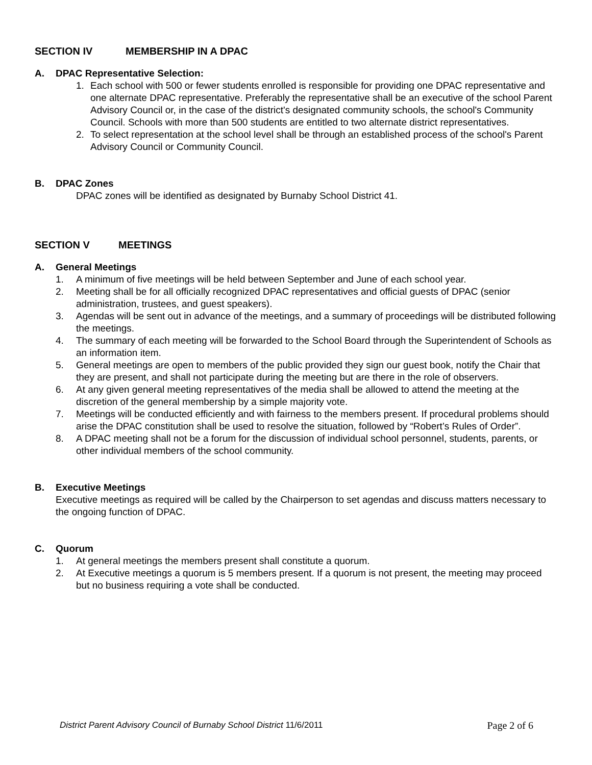SECTION IV MEMBERSHIP IN A DPAC
A. DPAC Representative Selection:
1. Each school with 500 or fewer students enrolled is responsible for providing one DPAC representative and one alternate DPAC representative. Preferably the representative shall be an executive of the school Parent Advisory Council or, in the case of the district's designated community schools, the school's Community Council. Schools with more than 500 students are entitled to two alternate district representatives.
2. To select representation at the school level shall be through an established process of the school's Parent Advisory Council or Community Council.
B. DPAC Zones
DPAC zones will be identified as designated by Burnaby School District 41.
SECTION V MEETINGS
A. General Meetings
1. A minimum of five meetings will be held between September and June of each school year.
2. Meeting shall be for all officially recognized DPAC representatives and official guests of DPAC (senior administration, trustees, and guest speakers).
3. Agendas will be sent out in advance of the meetings, and a summary of proceedings will be distributed following the meetings.
4. The summary of each meeting will be forwarded to the School Board through the Superintendent of Schools as an information item.
5. General meetings are open to members of the public provided they sign our guest book, notify the Chair that they are present, and shall not participate during the meeting but are there in the role of observers.
6. At any given general meeting representatives of the media shall be allowed to attend the meeting at the discretion of the general membership by a simple majority vote.
7. Meetings will be conducted efficiently and with fairness to the members present. If procedural problems should arise the DPAC constitution shall be used to resolve the situation, followed by “Robert’s Rules of Order”.
8. A DPAC meeting shall not be a forum for the discussion of individual school personnel, students, parents, or other individual members of the school community.
B. Executive Meetings
Executive meetings as required will be called by the Chairperson to set agendas and discuss matters necessary to the ongoing function of DPAC.
C. Quorum
1. At general meetings the members present shall constitute a quorum.
2. At Executive meetings a quorum is 5 members present. If a quorum is not present, the meeting may proceed but no business requiring a vote shall be conducted.
District Parent Advisory Council of Burnaby School District 11/6/2011 Page 2 of 6